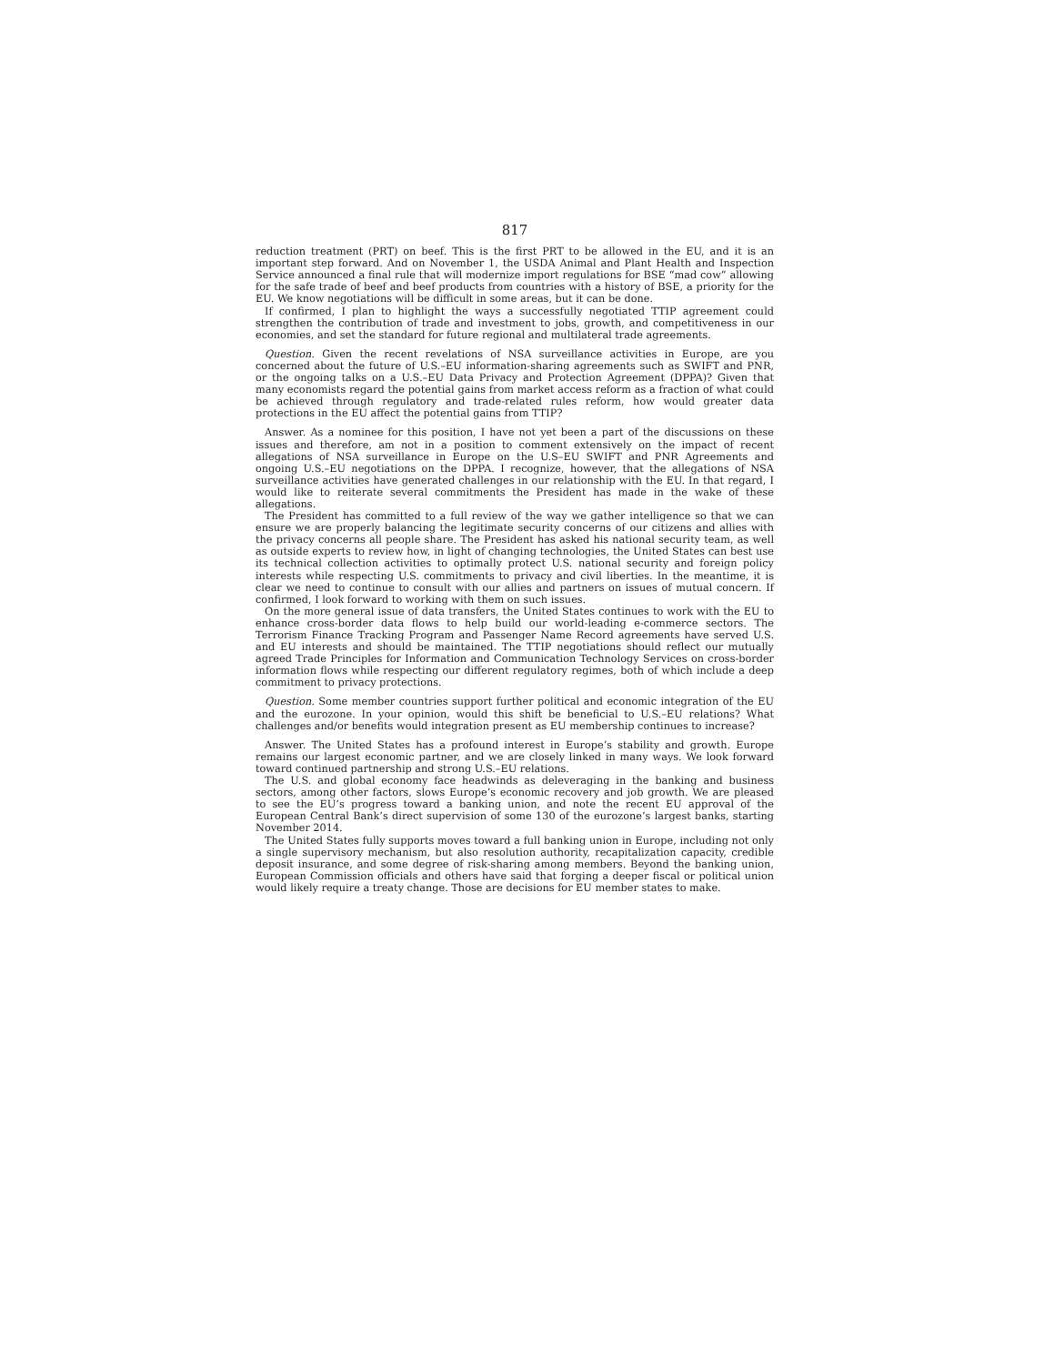817
reduction treatment (PRT) on beef. This is the first PRT to be allowed in the EU, and it is an important step forward. And on November 1, the USDA Animal and Plant Health and Inspection Service announced a final rule that will modernize import regulations for BSE “mad cow” allowing for the safe trade of beef and beef products from countries with a history of BSE, a priority for the EU. We know negotiations will be difficult in some areas, but it can be done.
If confirmed, I plan to highlight the ways a successfully negotiated TTIP agreement could strengthen the contribution of trade and investment to jobs, growth, and competitiveness in our economies, and set the standard for future regional and multilateral trade agreements.
Question. Given the recent revelations of NSA surveillance activities in Europe, are you concerned about the future of U.S.–EU information-sharing agreements such as SWIFT and PNR, or the ongoing talks on a U.S.–EU Data Privacy and Protection Agreement (DPPA)? Given that many economists regard the potential gains from market access reform as a fraction of what could be achieved through regulatory and trade-related rules reform, how would greater data protections in the EU affect the potential gains from TTIP?
Answer. As a nominee for this position, I have not yet been a part of the discussions on these issues and therefore, am not in a position to comment extensively on the impact of recent allegations of NSA surveillance in Europe on the U.S–EU SWIFT and PNR Agreements and ongoing U.S.–EU negotiations on the DPPA. I recognize, however, that the allegations of NSA surveillance activities have generated challenges in our relationship with the EU. In that regard, I would like to reiterate several commitments the President has made in the wake of these allegations.
The President has committed to a full review of the way we gather intelligence so that we can ensure we are properly balancing the legitimate security concerns of our citizens and allies with the privacy concerns all people share. The President has asked his national security team, as well as outside experts to review how, in light of changing technologies, the United States can best use its technical collection activities to optimally protect U.S. national security and foreign policy interests while respecting U.S. commitments to privacy and civil liberties. In the meantime, it is clear we need to continue to consult with our allies and partners on issues of mutual concern. If confirmed, I look forward to working with them on such issues.
On the more general issue of data transfers, the United States continues to work with the EU to enhance cross-border data flows to help build our world-leading e-commerce sectors. The Terrorism Finance Tracking Program and Passenger Name Record agreements have served U.S. and EU interests and should be maintained. The TTIP negotiations should reflect our mutually agreed Trade Principles for Information and Communication Technology Services on cross-border information flows while respecting our different regulatory regimes, both of which include a deep commitment to privacy protections.
Question. Some member countries support further political and economic integration of the EU and the eurozone. In your opinion, would this shift be beneficial to U.S.–EU relations? What challenges and/or benefits would integration present as EU membership continues to increase?
Answer. The United States has a profound interest in Europe’s stability and growth. Europe remains our largest economic partner, and we are closely linked in many ways. We look forward toward continued partnership and strong U.S.–EU relations.
The U.S. and global economy face headwinds as deleveraging in the banking and business sectors, among other factors, slows Europe’s economic recovery and job growth. We are pleased to see the EU’s progress toward a banking union, and note the recent EU approval of the European Central Bank’s direct supervision of some 130 of the eurozone’s largest banks, starting November 2014.
The United States fully supports moves toward a full banking union in Europe, including not only a single supervisory mechanism, but also resolution authority, recapitalization capacity, credible deposit insurance, and some degree of risk-sharing among members. Beyond the banking union, European Commission officials and others have said that forging a deeper fiscal or political union would likely require a treaty change. Those are decisions for EU member states to make.